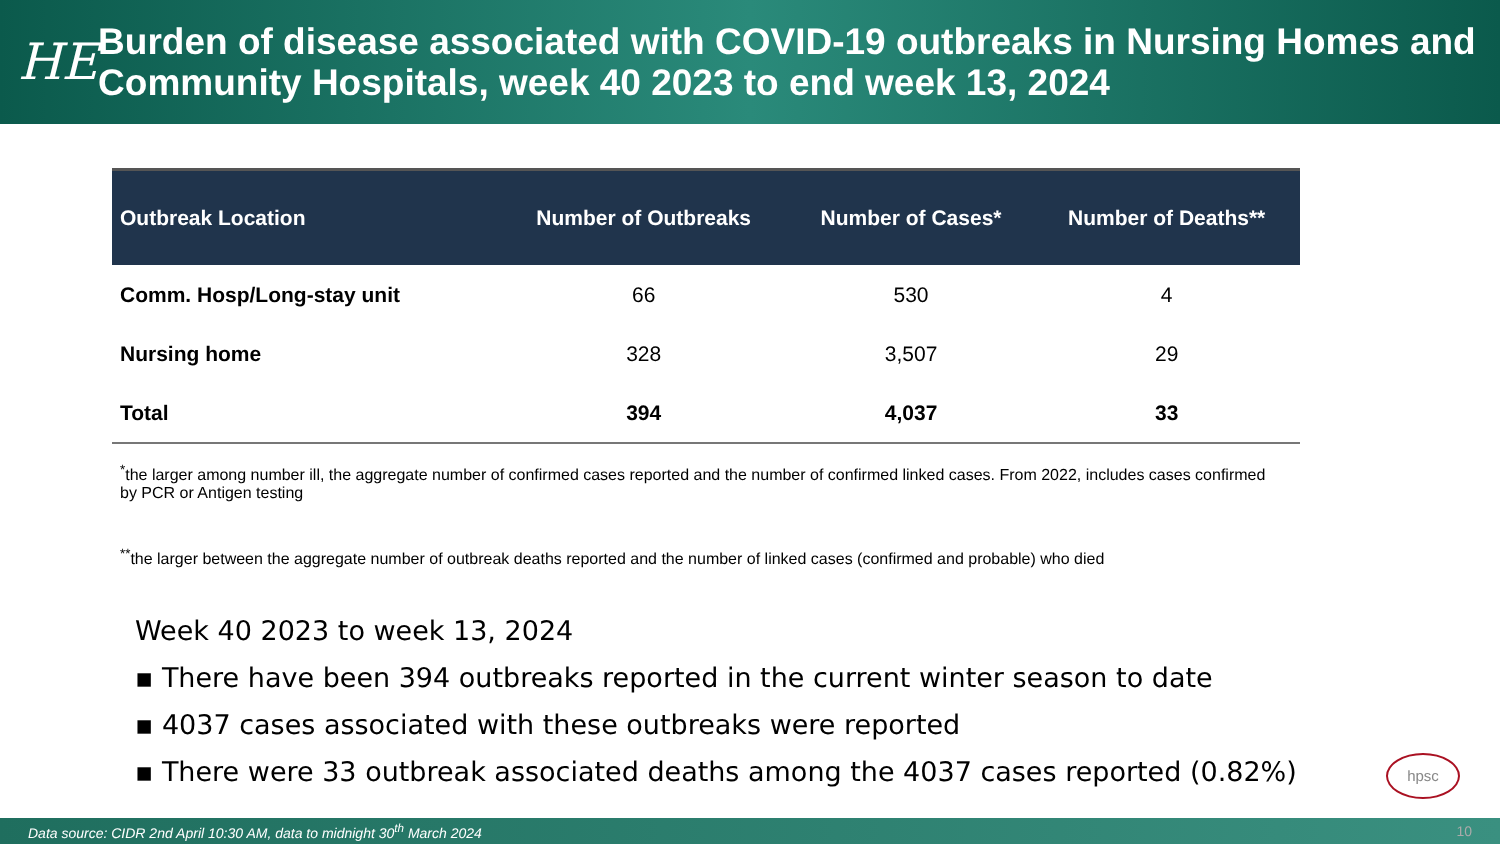HE
Burden of disease associated with COVID-19 outbreaks in Nursing Homes and Community Hospitals, week 40 2023 to end week 13, 2024
| Outbreak Location | Number of Outbreaks | Number of Cases* | Number of Deaths** |
| --- | --- | --- | --- |
| Comm. Hosp/Long-stay unit | 66 | 530 | 4 |
| Nursing home | 328 | 3,507 | 29 |
| Total | 394 | 4,037 | 33 |
<sup>*</sup> the larger among number ill, the aggregate number of confirmed cases reported and the number of confirmed linked cases. From 2022, includes cases confirmed by PCR or Antigen testing
<sup>**</sup> the larger between the aggregate number of outbreak deaths reported and the number of linked cases (confirmed and probable) who died
Week 40 2023 to week 13, 2024
▪ There have been 394 outbreaks reported in the current winter season to date
▪ 4037 cases associated with these outbreaks were reported
▪ There were 33 outbreak associated deaths among the 4037 cases reported (0.82%)
hpsc
Data source: CIDR 2nd April 10:30 AM, data to midnight 30<sup>th</sup> March 2024 10